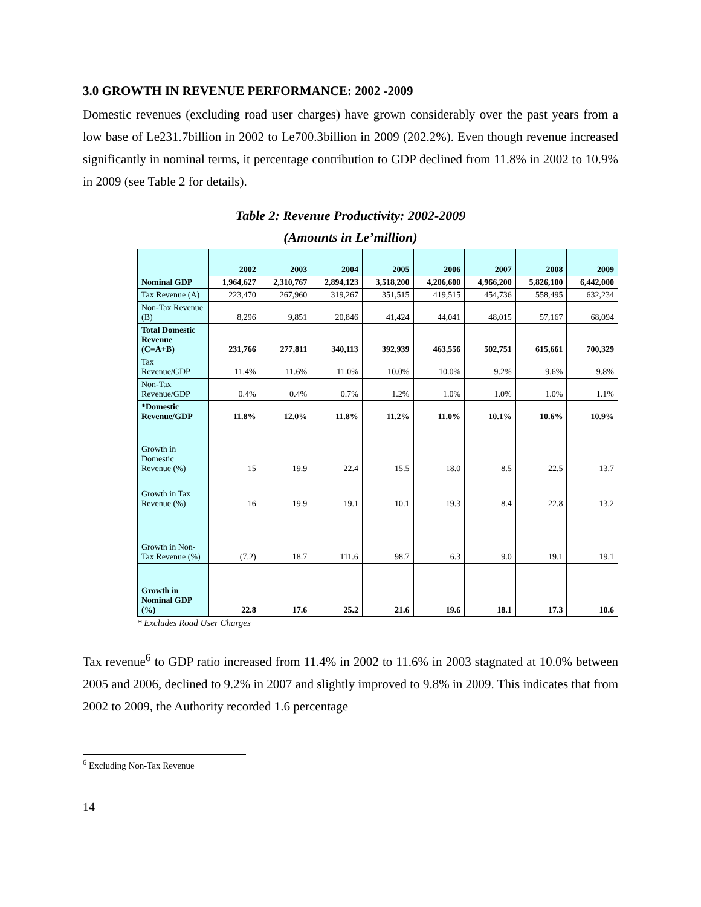3.0 GROWTH IN REVENUE PERFORMANCE: 2002 -2009
Domestic revenues (excluding road user charges) have grown considerably over the past years from a low base of Le231.7billion in 2002 to Le700.3billion in 2009 (202.2%). Even though revenue increased significantly in nominal terms, it percentage contribution to GDP declined from 11.8% in 2002 to 10.9% in 2009 (see Table 2 for details).
Table 2: Revenue Productivity: 2002-2009
(Amounts in Le’million)
| | 2002 | 2003 | 2004 | 2005 | 2006 | 2007 | 2008 | 2009 |
| --- | --- | --- | --- | --- | --- | --- | --- | --- |
| Nominal GDP | 1,964,627 | 2,310,767 | 2,894,123 | 3,518,200 | 4,206,600 | 4,966,200 | 5,826,100 | 6,442,000 |
| Tax Revenue (A) | 223,470 | 267,960 | 319,267 | 351,515 | 419,515 | 454,736 | 558,495 | 632,234 |
| Non-Tax Revenue (B) | 8,296 | 9,851 | 20,846 | 41,424 | 44,041 | 48,015 | 57,167 | 68,094 |
| Total Domestic Revenue (C=A+B) | 231,766 | 277,811 | 340,113 | 392,939 | 463,556 | 502,751 | 615,661 | 700,329 |
| Tax Revenue/GDP | 11.4% | 11.6% | 11.0% | 10.0% | 10.0% | 9.2% | 9.6% | 9.8% |
| Non-Tax Revenue/GDP | 0.4% | 0.4% | 0.7% | 1.2% | 1.0% | 1.0% | 1.0% | 1.1% |
| *Domestic Revenue/GDP | 11.8% | 12.0% | 11.8% | 11.2% | 11.0% | 10.1% | 10.6% | 10.9% |
| Growth in Domestic Revenue (%) | 15 | 19.9 | 22.4 | 15.5 | 18.0 | 8.5 | 22.5 | 13.7 |
| Growth in Tax Revenue (%) | 16 | 19.9 | 19.1 | 10.1 | 19.3 | 8.4 | 22.8 | 13.2 |
| Growth in Non-Tax Revenue (%) | (7.2) | 18.7 | 111.6 | 98.7 | 6.3 | 9.0 | 19.1 | 19.1 |
| Growth in Nominal GDP (%) | 22.8 | 17.6 | 25.2 | 21.6 | 19.6 | 18.1 | 17.3 | 10.6 |
* Excludes Road User Charges
Tax revenue<sup>6</sup> to GDP ratio increased from 11.4% in 2002 to 11.6% in 2003 stagnated at 10.0% between 2005 and 2006, declined to 9.2% in 2007 and slightly improved to 9.8% in 2009. This indicates that from 2002 to 2009, the Authority recorded 1.6 percentage
<sup>6</sup> Excluding Non-Tax Revenue
14